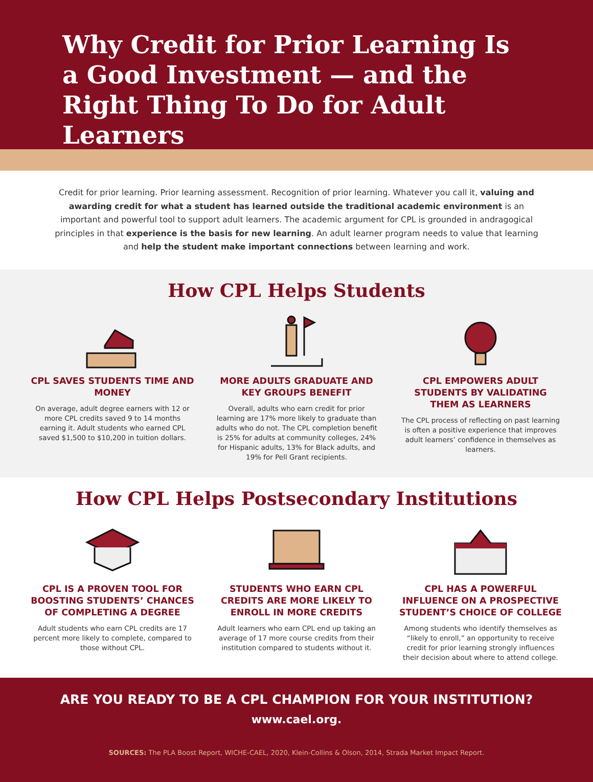Why Credit for Prior Learning Is a Good Investment — and the Right Thing To Do for Adult Learners
Credit for prior learning. Prior learning assessment. Recognition of prior learning. Whatever you call it, valuing and awarding credit for what a student has learned outside the traditional academic environment is an important and powerful tool to support adult learners. The academic argument for CPL is grounded in andragogical principles in that experience is the basis for new learning. An adult learner program needs to value that learning and help the student make important connections between learning and work.
How CPL Helps Students
CPL SAVES STUDENTS TIME AND MONEY
On average, adult degree earners with 12 or more CPL credits saved 9 to 14 months earning it. Adult students who earned CPL saved $1,500 to $10,200 in tuition dollars.
MORE ADULTS GRADUATE AND KEY GROUPS BENEFIT
Overall, adults who earn credit for prior learning are 17% more likely to graduate than adults who do not. The CPL completion benefit is 25% for adults at community colleges, 24% for Hispanic adults, 13% for Black adults, and 19% for Pell Grant recipients.
CPL EMPOWERS ADULT STUDENTS BY VALIDATING THEM AS LEARNERS
The CPL process of reflecting on past learning is often a positive experience that improves adult learners’ confidence in themselves as learners.
How CPL Helps Postsecondary Institutions
CPL IS A PROVEN TOOL FOR BOOSTING STUDENTS’ CHANCES OF COMPLETING A DEGREE
Adult students who earn CPL credits are 17 percent more likely to complete, compared to those without CPL.
STUDENTS WHO EARN CPL CREDITS ARE MORE LIKELY TO ENROLL IN MORE CREDITS
Adult learners who earn CPL end up taking an average of 17 more course credits from their institution compared to students without it.
CPL HAS A POWERFUL INFLUENCE ON A PROSPECTIVE STUDENT’S CHOICE OF COLLEGE
Among students who identify themselves as “likely to enroll,” an opportunity to receive credit for prior learning strongly influences their decision about where to attend college.
ARE YOU READY TO BE A CPL CHAMPION FOR YOUR INSTITUTION?
www.cael.org.
SOURCES: The PLA Boost Report, WICHE-CAEL, 2020, Klein-Collins & Olson, 2014, Strada Market Impact Report.